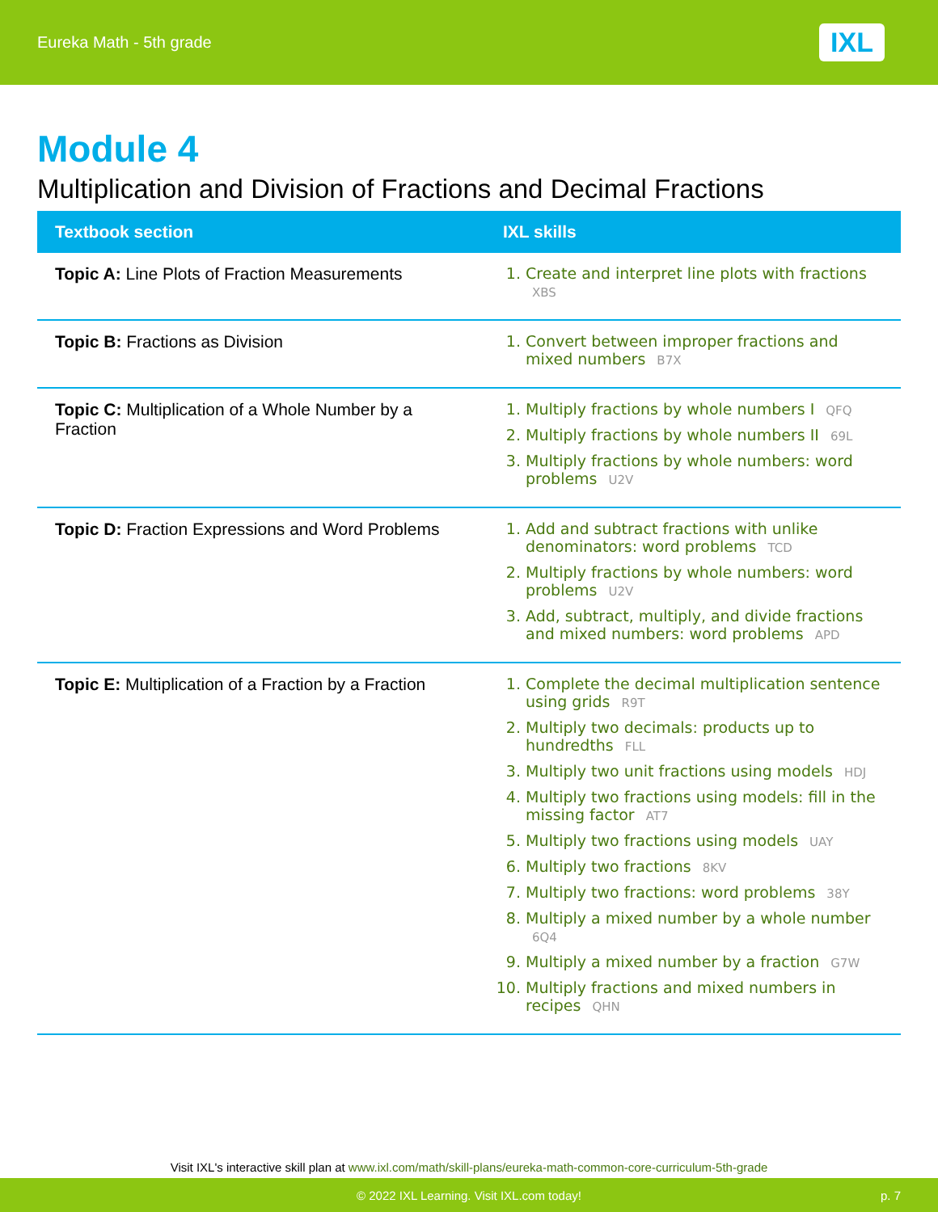Eureka Math - 5th grade IXL
Module 4
Multiplication and Division of Fractions and Decimal Fractions
| Textbook section | IXL skills |
| --- | --- |
| Topic A: Line Plots of Fraction Measurements | 1. Create and interpret line plots with fractions XBS |
| Topic B: Fractions as Division | 1. Convert between improper fractions and mixed numbers B7X |
| Topic C: Multiplication of a Whole Number by a Fraction | 1. Multiply fractions by whole numbers I QFQ 2. Multiply fractions by whole numbers II 69L 3. Multiply fractions by whole numbers: word problems U2V |
| Topic D: Fraction Expressions and Word Problems | 1. Add and subtract fractions with unlike denominators: word problems TCD 2. Multiply fractions by whole numbers: word problems U2V 3. Add, subtract, multiply, and divide fractions and mixed numbers: word problems APD |
| Topic E: Multiplication of a Fraction by a Fraction | 1. Complete the decimal multiplication sentence using grids R9T 2. Multiply two decimals: products up to hundredths FLL 3. Multiply two unit fractions using models HDJ 4. Multiply two fractions using models: fill in the missing factor AT7 5. Multiply two fractions using models UAY 6. Multiply two fractions 8KV 7. Multiply two fractions: word problems 38Y 8. Multiply a mixed number by a whole number 6Q4 9. Multiply a mixed number by a fraction G7W 10. Multiply fractions and mixed numbers in recipes QHN |
Visit IXL's interactive skill plan at www.ixl.com/math/skill-plans/eureka-math-common-core-curriculum-5th-grade
© 2022 IXL Learning. Visit IXL.com today! p. 7